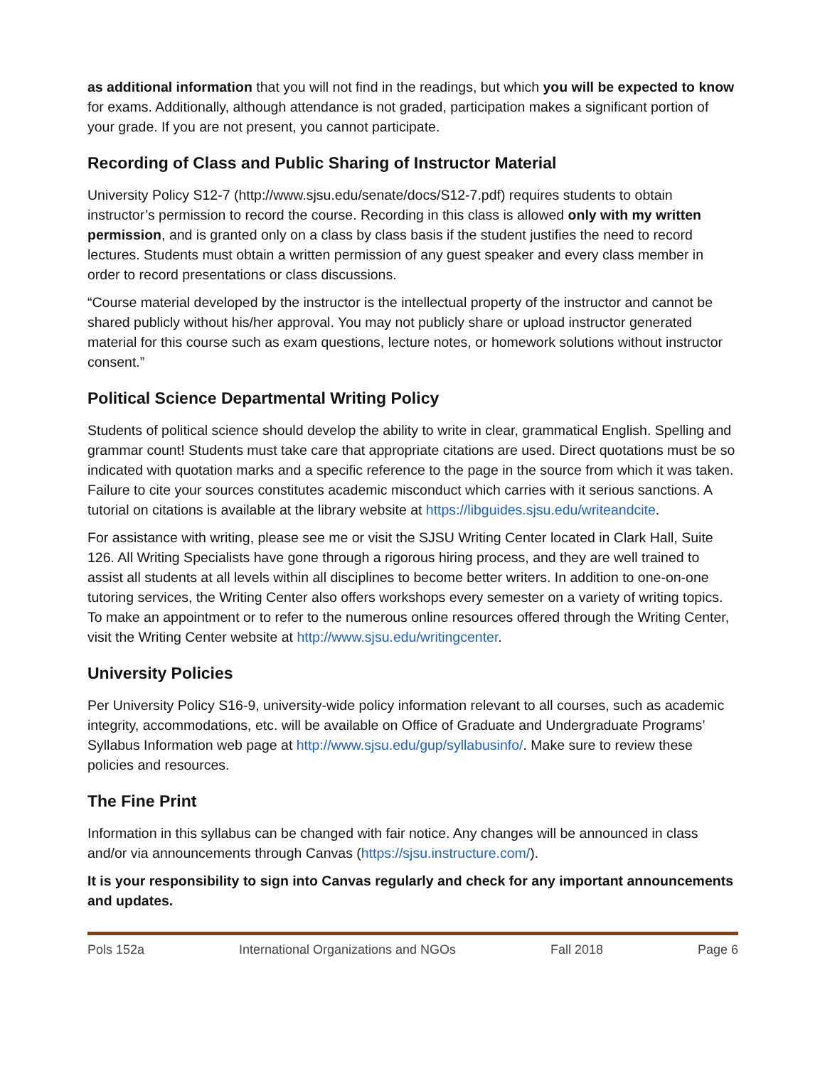as additional information that you will not find in the readings, but which you will be expected to know for exams. Additionally, although attendance is not graded, participation makes a significant portion of your grade. If you are not present, you cannot participate.
Recording of Class and Public Sharing of Instructor Material
University Policy S12-7 (http://www.sjsu.edu/senate/docs/S12-7.pdf) requires students to obtain instructor’s permission to record the course. Recording in this class is allowed only with my written permission, and is granted only on a class by class basis if the student justifies the need to record lectures. Students must obtain a written permission of any guest speaker and every class member in order to record presentations or class discussions.
“Course material developed by the instructor is the intellectual property of the instructor and cannot be shared publicly without his/her approval. You may not publicly share or upload instructor generated material for this course such as exam questions, lecture notes, or homework solutions without instructor consent.”
Political Science Departmental Writing Policy
Students of political science should develop the ability to write in clear, grammatical English. Spelling and grammar count! Students must take care that appropriate citations are used. Direct quotations must be so indicated with quotation marks and a specific reference to the page in the source from which it was taken. Failure to cite your sources constitutes academic misconduct which carries with it serious sanctions. A tutorial on citations is available at the library website at https://libguides.sjsu.edu/writeandcite.
For assistance with writing, please see me or visit the SJSU Writing Center located in Clark Hall, Suite 126. All Writing Specialists have gone through a rigorous hiring process, and they are well trained to assist all students at all levels within all disciplines to become better writers. In addition to one-on-one tutoring services, the Writing Center also offers workshops every semester on a variety of writing topics. To make an appointment or to refer to the numerous online resources offered through the Writing Center, visit the Writing Center website at http://www.sjsu.edu/writingcenter.
University Policies
Per University Policy S16-9, university-wide policy information relevant to all courses, such as academic integrity, accommodations, etc. will be available on Office of Graduate and Undergraduate Programs’ Syllabus Information web page at http://www.sjsu.edu/gup/syllabusinfo/. Make sure to review these policies and resources.
The Fine Print
Information in this syllabus can be changed with fair notice. Any changes will be announced in class and/or via announcements through Canvas (https://sjsu.instructure.com/).
It is your responsibility to sign into Canvas regularly and check for any important announcements and updates.
Pols 152a International Organizations and NGOs Fall 2018 Page 6